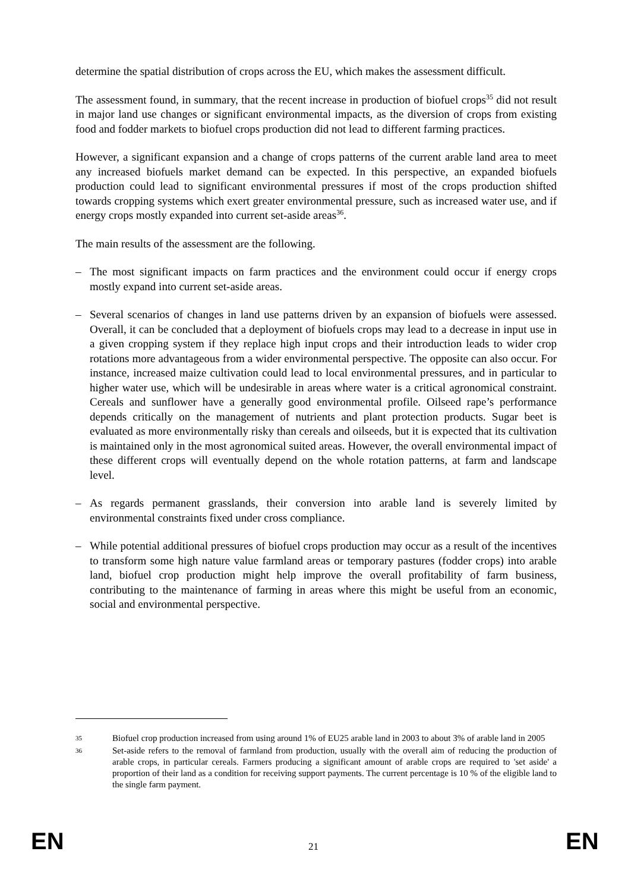determine the spatial distribution of crops across the EU, which makes the assessment difficult.
The assessment found, in summary, that the recent increase in production of biofuel crops<sup>35</sup> did not result in major land use changes or significant environmental impacts, as the diversion of crops from existing food and fodder markets to biofuel crops production did not lead to different farming practices.
However, a significant expansion and a change of crops patterns of the current arable land area to meet any increased biofuels market demand can be expected. In this perspective, an expanded biofuels production could lead to significant environmental pressures if most of the crops production shifted towards cropping systems which exert greater environmental pressure, such as increased water use, and if energy crops mostly expanded into current set-aside areas<sup>36</sup>.
The main results of the assessment are the following.
– The most significant impacts on farm practices and the environment could occur if energy crops mostly expand into current set-aside areas.
– Several scenarios of changes in land use patterns driven by an expansion of biofuels were assessed. Overall, it can be concluded that a deployment of biofuels crops may lead to a decrease in input use in a given cropping system if they replace high input crops and their introduction leads to wider crop rotations more advantageous from a wider environmental perspective. The opposite can also occur. For instance, increased maize cultivation could lead to local environmental pressures, and in particular to higher water use, which will be undesirable in areas where water is a critical agronomical constraint. Cereals and sunflower have a generally good environmental profile. Oilseed rape’s performance depends critically on the management of nutrients and plant protection products. Sugar beet is evaluated as more environmentally risky than cereals and oilseeds, but it is expected that its cultivation is maintained only in the most agronomical suited areas. However, the overall environmental impact of these different crops will eventually depend on the whole rotation patterns, at farm and landscape level.
– As regards permanent grasslands, their conversion into arable land is severely limited by environmental constraints fixed under cross compliance.
– While potential additional pressures of biofuel crops production may occur as a result of the incentives to transform some high nature value farmland areas or temporary pastures (fodder crops) into arable land, biofuel crop production might help improve the overall profitability of farm business, contributing to the maintenance of farming in areas where this might be useful from an economic, social and environmental perspective.
35 Biofuel crop production increased from using around 1% of EU25 arable land in 2003 to about 3% of arable land in 2005
36 Set-aside refers to the removal of farmland from production, usually with the overall aim of reducing the production of arable crops, in particular cereals. Farmers producing a significant amount of arable crops are required to 'set aside' a proportion of their land as a condition for receiving support payments. The current percentage is 10 % of the eligible land to the single farm payment.
EN 21 EN